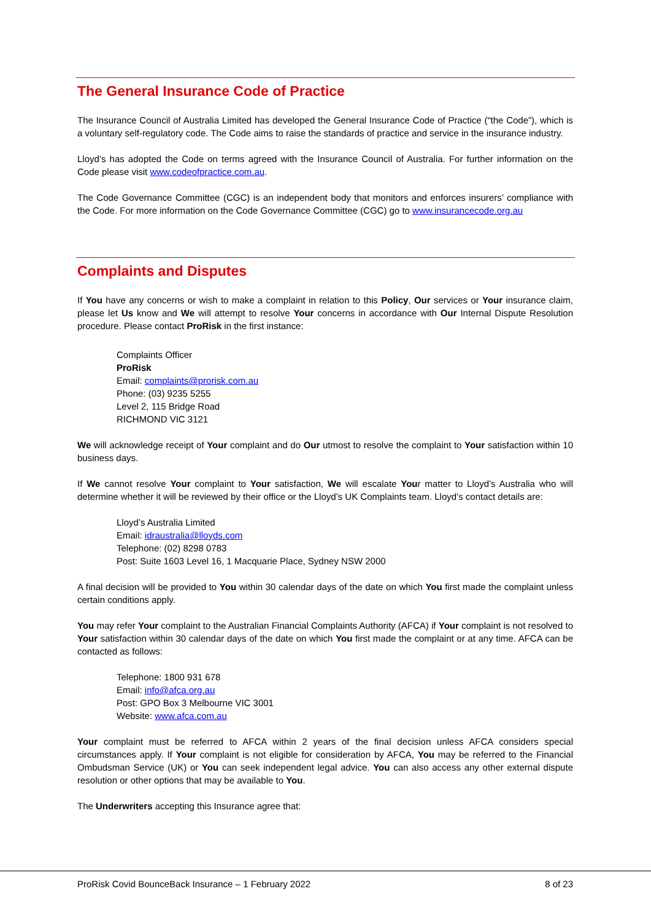The General Insurance Code of Practice
The Insurance Council of Australia Limited has developed the General Insurance Code of Practice (“the Code”), which is a voluntary self-regulatory code. The Code aims to raise the standards of practice and service in the insurance industry.
Lloyd’s has adopted the Code on terms agreed with the Insurance Council of Australia. For further information on the Code please visit www.codeofpractice.com.au.
The Code Governance Committee (CGC) is an independent body that monitors and enforces insurers’ compliance with the Code. For more information on the Code Governance Committee (CGC) go to www.insurancecode.org.au
Complaints and Disputes
If You have any concerns or wish to make a complaint in relation to this Policy, Our services or Your insurance claim, please let Us know and We will attempt to resolve Your concerns in accordance with Our Internal Dispute Resolution procedure. Please contact ProRisk in the first instance:
Complaints Officer
ProRisk
Email: complaints@prorisk.com.au
Phone: (03) 9235 5255
Level 2, 115 Bridge Road
RICHMOND VIC 3121
We will acknowledge receipt of Your complaint and do Our utmost to resolve the complaint to Your satisfaction within 10 business days.
If We cannot resolve Your complaint to Your satisfaction, We will escalate Your matter to Lloyd’s Australia who will determine whether it will be reviewed by their office or the Lloyd’s UK Complaints team. Lloyd’s contact details are:
Lloyd’s Australia Limited
Email: idraustralia@lloyds.com
Telephone: (02) 8298 0783
Post: Suite 1603 Level 16, 1 Macquarie Place, Sydney NSW 2000
A final decision will be provided to You within 30 calendar days of the date on which You first made the complaint unless certain conditions apply.
You may refer Your complaint to the Australian Financial Complaints Authority (AFCA) if Your complaint is not resolved to Your satisfaction within 30 calendar days of the date on which You first made the complaint or at any time. AFCA can be contacted as follows:
Telephone: 1800 931 678
Email: info@afca.org.au
Post: GPO Box 3 Melbourne VIC 3001
Website: www.afca.com.au
Your complaint must be referred to AFCA within 2 years of the final decision unless AFCA considers special circumstances apply. If Your complaint is not eligible for consideration by AFCA, You may be referred to the Financial Ombudsman Service (UK) or You can seek independent legal advice. You can also access any other external dispute resolution or other options that may be available to You.
The Underwriters accepting this Insurance agree that:
ProRisk Covid BounceBack Insurance – 1 February 2022 8 of 23